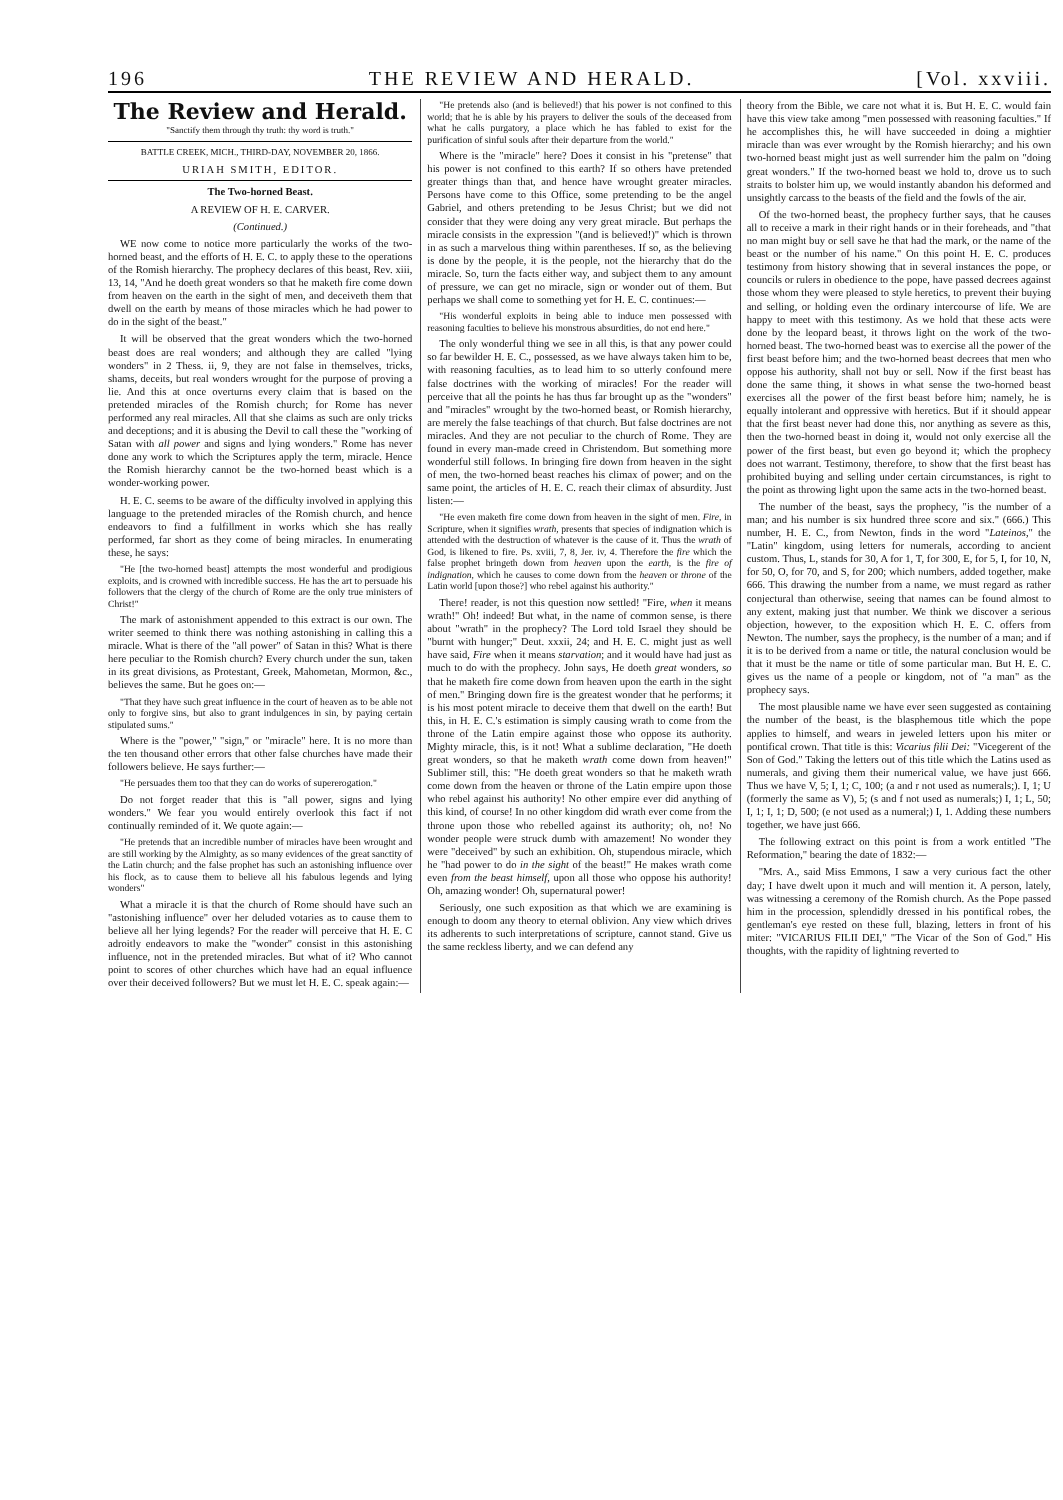196 THE REVIEW AND HERALD. [Vol. xxviii.
The Review and Herald.
"Sanctify them through thy truth: thy word is truth."
BATTLE CREEK, MICH., THIRD-DAY, NOVEMBER 20, 1866.
URIAH SMITH, EDITOR.
The Two-horned Beast.
A REVIEW OF H. E. CARVER.
(Continued.)
WE now come to notice more particularly the works of the two-horned beast, and the efforts of H. E. C. to apply these to the operations of the Romish hierarchy. The prophecy declares of this beast, Rev. xiii, 13, 14, "And he doeth great wonders so that he maketh fire come down from heaven on the earth in the sight of men, and deceiveth them that dwell on the earth by means of those miracles which he had power to do in the sight of the beast."
It will be observed that the great wonders which the two-horned beast does are real wonders; and although they are called "lying wonders" in 2 Thess. ii, 9, they are not false in themselves, tricks, shams, deceits, but real wonders wrought for the purpose of proving a lie. And this at once overturns every claim that is based on the pretended miracles of the Romish church; for Rome has never performed any real miracles. All that she claims as such are only tricks and deceptions; and it is abusing the Devil to call these the "working of Satan with all power and signs and lying wonders." Rome has never done any work to which the Scriptures apply the term, miracle. Hence the Romish hierarchy cannot be the two-horned beast which is a wonder-working power.
H. E. C. seems to be aware of the difficulty involved in applying this language to the pretended miracles of the Romish church, and hence endeavors to find a fulfillment in works which she has really performed, far short as they come of being miracles. In enumerating these, he says:
"He [the two-horned beast] attempts the most wonderful and prodigious exploits, and is crowned with incredible success. He has the art to persuade his followers that the clergy of the church of Rome are the only true ministers of Christ!"
The mark of astonishment appended to this extract is our own. The writer seemed to think there was nothing astonishing in calling this a miracle. What is there of the "all power" of Satan in this? What is there here peculiar to the Romish church? Every church under the sun, taken in its great divisions, as Protestant, Greek, Mahometan, Mormon, &c., believes the same. But he goes on:—
"That they have such great influence in the court of heaven as to be able not only to forgive sins, but also to grant indulgences in sin, by paying certain stipulated sums."
Where is the "power," "sign," or "miracle" here. It is no more than the ten thousand other errors that other false churches have made their followers believe. He says further:—
"He persuades them too that they can do works of supererogation."
Do not forget reader that this is "all power, signs and lying wonders." We fear you would entirely overlook this fact if not continually reminded of it. We quote again:—
"He pretends that an incredible number of miracles have been wrought and are still working by the Almighty, as so many evidences of the great sanctity of the Latin church; and the false prophet has such an astonishing influence over his flock, as to cause them to believe all his fabulous legends and lying wonders"
What a miracle it is that the church of Rome should have such an "astonishing influence" over her deluded votaries as to cause them to believe all her lying legends? For the reader will perceive that H. E. C adroitly endeavors to make the "wonder" consist in this astonishing influence, not in the pretended miracles. But what of it? Who cannot point to scores of other churches which have had an equal influence over their deceived followers? But we must let H. E. C. speak again:—
"He pretends also (and is believed!) that his power is not confined to this world; that he is able by his prayers to deliver the souls of the deceased from what he calls purgatory, a place which he has fabled to exist for the purification of sinful souls after their departure from the world."
Where is the "miracle" here? Does it consist in his "pretense" that his power is not confined to this earth? If so others have pretended greater things than that, and hence have wrought greater miracles. Persons have come to this Office, some pretending to be the angel Gabriel, and others pretending to be Jesus Christ; but we did not consider that they were doing any very great miracle. But perhaps the miracle consists in the expression "(and is believed!)" which is thrown in as such a marvelous thing within parentheses. If so, as the believing is done by the people, it is the people, not the hierarchy that do the miracle. So, turn the facts either way, and subject them to any amount of pressure, we can get no miracle, sign or wonder out of them. But perhaps we shall come to something yet for H. E. C. continues:—
"His wonderful exploits in being able to induce men possessed with reasoning faculties to believe his monstrous absurdities, do not end here."
The only wonderful thing we see in all this, is that any power could so far bewilder H. E. C., possessed, as we have always taken him to be, with reasoning faculties, as to lead him to so utterly confound mere false doctrines with the working of miracles! For the reader will perceive that all the points he has thus far brought up as the "wonders" and "miracles" wrought by the two-horned beast, or Romish hierarchy, are merely the false teachings of that church. But false doctrines are not miracles. And they are not peculiar to the church of Rome. They are found in every man-made creed in Christendom. But something more wonderful still follows. In bringing fire down from heaven in the sight of men, the two-horned beast reaches his climax of power; and on the same point, the articles of H. E. C. reach their climax of absurdity. Just listen:—
"He even maketh fire come down from heaven in the sight of men. Fire, in Scripture, when it signifies wrath, presents that species of indignation which is attended with the destruction of whatever is the cause of it. Thus the wrath of God, is likened to fire. Ps. xviii, 7, 8, Jer. iv, 4. Therefore the fire which the false prophet bringeth down from heaven upon the earth, is the fire of indignation, which he causes to come down from the heaven or throne of the Latin world [upon those?] who rebel against his authority."
There! reader, is not this question now settled! "Fire, when it means wrath!" Oh! indeed! But what, in the name of common sense, is there about "wrath" in the prophecy? The Lord told Israel they should be "burnt with hunger;" Deut. xxxii, 24; and H. E. C. might just as well have said, Fire when it means starvation; and it would have had just as much to do with the prophecy. John says, He doeth great wonders, so that he maketh fire come down from heaven upon the earth in the sight of men." Bringing down fire is the greatest wonder that he performs; it is his most potent miracle to deceive them that dwell on the earth! But this, in H. E. C.'s estimation is simply causing wrath to come from the throne of the Latin empire against those who oppose its authority. Mighty miracle, this, is it not! What a sublime declaration, "He doeth great wonders, so that he maketh wrath come down from heaven!" Sublimer still, this: "He doeth great wonders so that he maketh wrath come down from the heaven or throne of the Latin empire upon those who rebel against his authority! No other empire ever did anything of this kind, of course! In no other kingdom did wrath ever come from the throne upon those who rebelled against its authority; oh, no! No wonder people were struck dumb with amazement! No wonder they were "deceived" by such an exhibition. Oh, stupendous miracle, which he "had power to do in the sight of the beast!" He makes wrath come even from the beast himself, upon all those who oppose his authority! Oh, amazing wonder! Oh, supernatural power!
Seriously, one such exposition as that which we are examining is enough to doom any theory to eternal oblivion. Any view which drives its adherents to such interpretations of scripture, cannot stand. Give us the same reckless liberty, and we can defend any
theory from the Bible, we care not what it is. But H. E. C. would fain have this view take among "men possessed with reasoning faculties." If he accomplishes this, he will have succeeded in doing a mightier miracle than was ever wrought by the Romish hierarchy; and his own two-horned beast might just as well surrender him the palm on "doing great wonders." If the two-horned beast we hold to, drove us to such straits to bolster him up, we would instantly abandon his deformed and unsightly carcass to the beasts of the field and the fowls of the air.
Of the two-horned beast, the prophecy further says, that he causes all to receive a mark in their right hands or in their foreheads, and "that no man might buy or sell save he that had the mark, or the name of the beast or the number of his name." On this point H. E. C. produces testimony from history showing that in several instances the pope, or councils or rulers in obedience to the pope, have passed decrees against those whom they were pleased to style heretics, to prevent their buying and selling, or holding even the ordinary intercourse of life. We are happy to meet with this testimony. As we hold that these acts were done by the leopard beast, it throws light on the work of the two-horned beast. The two-horned beast was to exercise all the power of the first beast before him; and the two-horned beast decrees that men who oppose his authority, shall not buy or sell. Now if the first beast has done the same thing, it shows in what sense the two-horned beast exercises all the power of the first beast before him; namely, he is equally intolerant and oppressive with heretics. But if it should appear that the first beast never had done this, nor anything as severe as this, then the two-horned beast in doing it, would not only exercise all the power of the first beast, but even go beyond it; which the prophecy does not warrant. Testimony, therefore, to show that the first beast has prohibited buying and selling under certain circumstances, is right to the point as throwing light upon the same acts in the two-horned beast.
The number of the beast, says the prophecy, "is the number of a man; and his number is six hundred three score and six." (666.) This number, H. E. C., from Newton, finds in the word "Lateinos," the "Latin" kingdom, using letters for numerals, according to ancient custom. Thus, L, stands for 30, A for 1, T, for 300, E, for 5, I, for 10, N, for 50, O, for 70, and S, for 200; which numbers, added together, make 666. This drawing the number from a name, we must regard as rather conjectural than otherwise, seeing that names can be found almost to any extent, making just that number. We think we discover a serious objection, however, to the exposition which H. E. C. offers from Newton. The number, says the prophecy, is the number of a man; and if it is to be derived from a name or title, the natural conclusion would be that it must be the name or title of some particular man. But H. E. C. gives us the name of a people or kingdom, not of "a man" as the prophecy says.
The most plausible name we have ever seen suggested as containing the number of the beast, is the blasphemous title which the pope applies to himself, and wears in jeweled letters upon his miter or pontifical crown. That title is this: Vicarius filii Dei: "Vicegerent of the Son of God." Taking the letters out of this title which the Latins used as numerals, and giving them their numerical value, we have just 666. Thus we have V, 5; I, 1; C, 100; (a and r not used as numerals;). I, 1; U (formerly the same as V), 5; (s and f not used as numerals;) I, 1; L, 50; I, 1; I, 1; D, 500; (e not used as a numeral;) I, 1. Adding these numbers together, we have just 666.
The following extract on this point is from a work entitled "The Reformation," bearing the date of 1832:—
"Mrs. A., said Miss Emmons, I saw a very curious fact the other day; I have dwelt upon it much and will mention it. A person, lately, was witnessing a ceremony of the Romish church. As the Pope passed him in the procession, splendidly dressed in his pontifical robes, the gentleman's eye rested on these full, blazing, letters in front of his miter: "VICARIUS FILII DEI," "The Vicar of the Son of God." His thoughts, with the rapidity of lightning reverted to